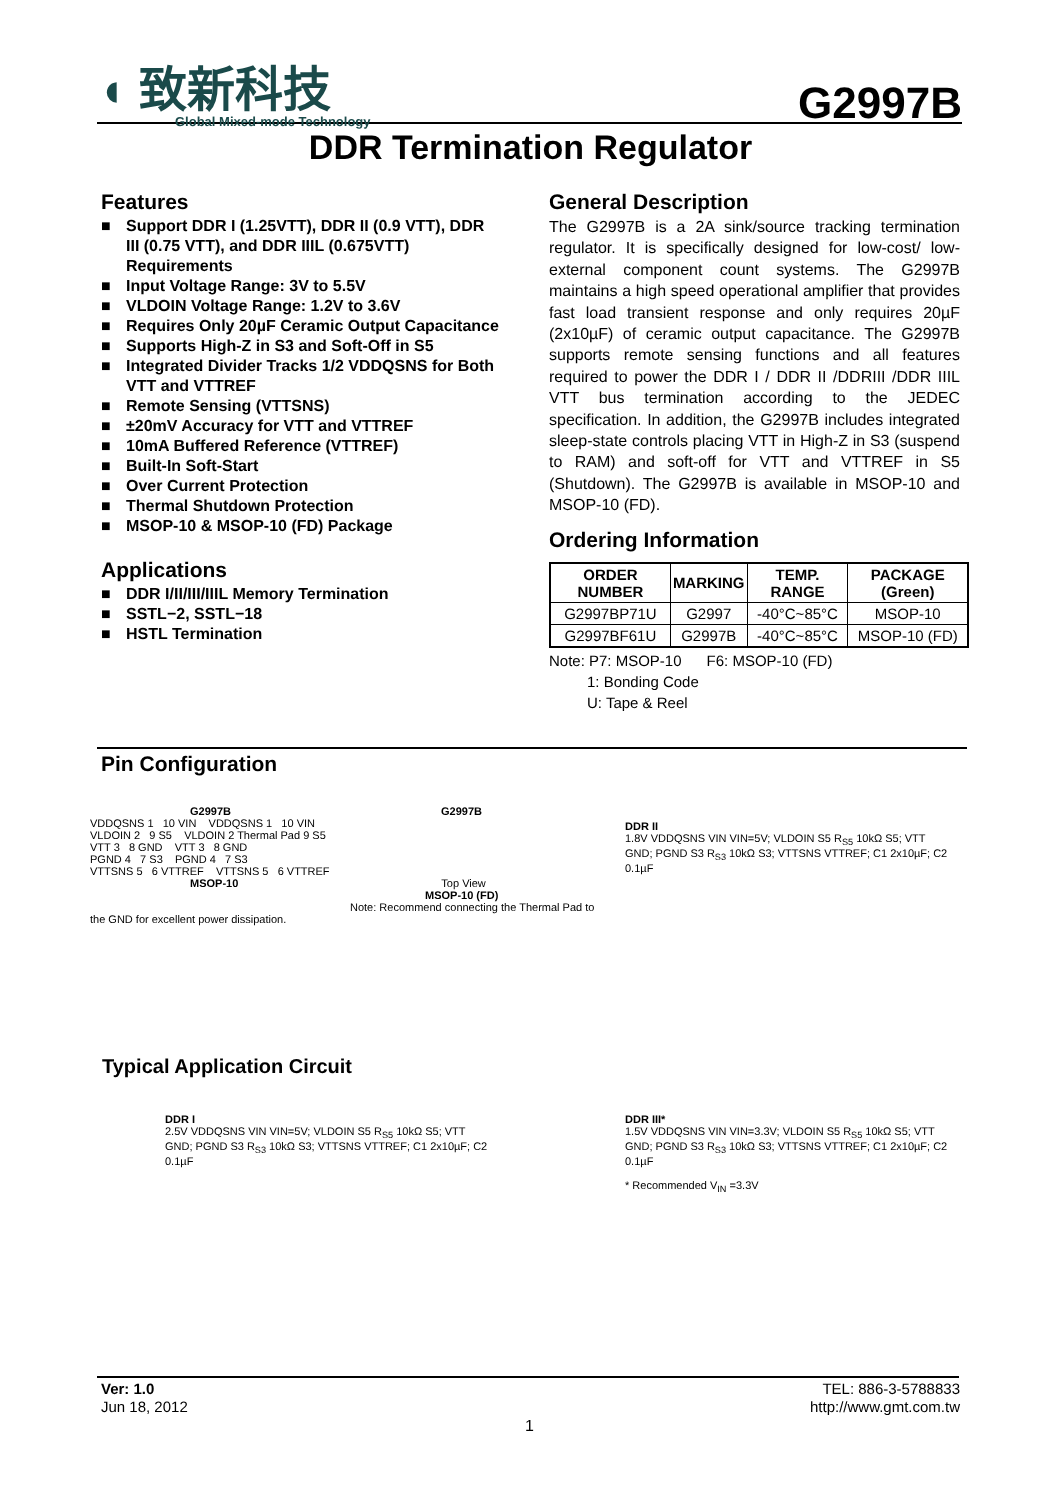◖ 致新科技
Global Mixed-mode Technology
G2997B
DDR Termination Regulator
Features
■ Support DDR I (1.25VTT), DDR II (0.9 VTT), DDR III (0.75 VTT), and DDR IIIL (0.675VTT) Requirements
■ Input Voltage Range: 3V to 5.5V
■ VLDOIN Voltage Range: 1.2V to 3.6V
■ Requires Only 20µF Ceramic Output Capacitance
■ Supports High-Z in S3 and Soft-Off in S5
■ Integrated Divider Tracks 1/2 VDDQSNS for Both VTT and VTTREF
■ Remote Sensing (VTTSNS)
■ ±20mV Accuracy for VTT and VTTREF
■ 10mA Buffered Reference (VTTREF)
■ Built-In Soft-Start
■ Over Current Protection
■ Thermal Shutdown Protection
■ MSOP-10 & MSOP-10 (FD) Package
Applications
■ DDR I/II/III/IIIL Memory Termination
■ SSTL−2, SSTL−18
■ HSTL Termination
General Description
The G2997B is a 2A sink/source tracking termination regulator. It is specifically designed for low-cost/ low-external component count systems. The G2997B maintains a high speed operational amplifier that provides fast load transient response and only requires 20µF (2x10µF) of ceramic output capacitance. The G2997B supports remote sensing functions and all features required to power the DDR I / DDR II /DDRIII /DDR IIIL VTT bus termination according to the JEDEC specification. In addition, the G2997B includes integrated sleep-state controls placing VTT in High-Z in S3 (suspend to RAM) and soft-off for VTT and VTTREF in S5 (Shutdown). The G2997B is available in MSOP-10 and MSOP-10 (FD).
Ordering Information
| ORDER NUMBER | MARKING | TEMP. RANGE | PACKAGE (Green) |
| --- | --- | --- | --- |
| G2997BP71U | G2997 | -40°C~85°C | MSOP-10 |
| G2997BF61U | G2997B | -40°C~85°C | MSOP-10 (FD) |
Note: P7: MSOP-10 F6: MSOP-10 (FD)
1: Bonding Code
U: Tape & Reel
Pin Configuration
G2997B G2997B
VDDQSNS 1 10 VIN VDDQSNS 1 10 VIN
VLDOIN 2 9 S5 VLDOIN 2 Thermal Pad 9 S5
VTT 3 8 GND VTT 3 8 GND
PGND 4 7 S3 PGND 4 7 S3
VTTSNS 5 6 VTTREF VTTSNS 5 6 VTTREF
MSOP-10 Top View
MSOP-10 (FD)
Note: Recommend connecting the Thermal Pad to the GND for excellent power dissipation.
DDR II
1.8V VDDQSNS VIN VIN=5V; VLDOIN S5 R<sub>S5</sub> 10kΩ S5; VTT GND; PGND S3 R<sub>S3</sub> 10kΩ S3; VTTSNS VTTREF; C1 2x10µF; C2 0.1µF
Typical Application Circuit
DDR I
2.5V VDDQSNS VIN VIN=5V; VLDOIN S5 R<sub>S5</sub> 10kΩ S5; VTT GND; PGND S3 R<sub>S3</sub> 10kΩ S3; VTTSNS VTTREF; C1 2x10µF; C2 0.1µF
DDR III*
1.5V VDDQSNS VIN VIN=3.3V; VLDOIN S5 R<sub>S5</sub> 10kΩ S5; VTT GND; PGND S3 R<sub>S3</sub> 10kΩ S3; VTTSNS VTTREF; C1 2x10µF; C2 0.1µF
* Recommended V<sub>IN</sub> =3.3V
Ver: 1.0
Jun 18, 2012
TEL: 886-3-5788833
http://www.gmt.com.tw
1